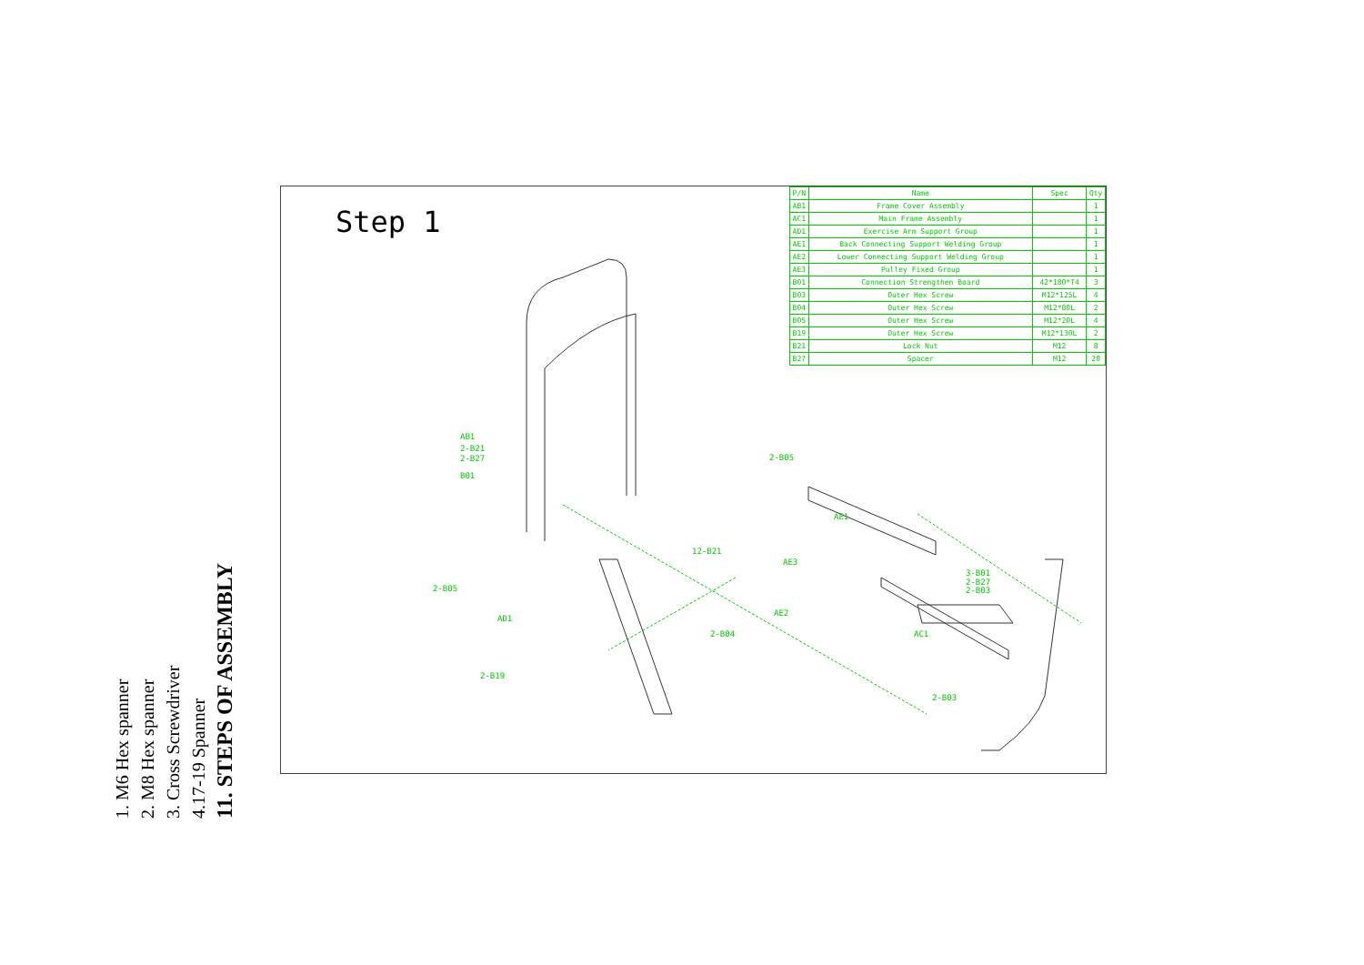1. M6 Hex spanner
2. M8 Hex spanner
3. Cross Screwdriver
4.17-19 Spanner
11. STEPS OF ASSEMBLY
Step 1
| P/N | Name | Spec | Qty |
| --- | --- | --- | --- |
| AB1 | Frame Cover Assembly | | 1 |
| AC1 | Main Frame Assembly | | 1 |
| AD1 | Exercise Arm Support Group | | 1 |
| AE1 | Back Connecting Support Welding Group | | 1 |
| AE2 | Lower Connecting Support Welding Group | | 1 |
| AE3 | Pulley Fixed Group | | 1 |
| B01 | Connection Strengthen Board | 42*180*T4 | 3 |
| B03 | Outer Hex Screw | M12*125L | 4 |
| B04 | Outer Hex Screw | M12*80L | 2 |
| B05 | Outer Hex Screw | M12*20L | 4 |
| B19 | Outer Hex Screw | M12*130L | 2 |
| B21 | Lock Nut | M12 | 8 |
| B27 | Spacer | M12 | 20 |
AB1
2-B21
2-B27
B01
2-B05
AE1
12-B21
AE3
2-B05
3-B01
2-B27
2-B03
AD1
AE2
2-B04 AC1
2-B19
2-B03